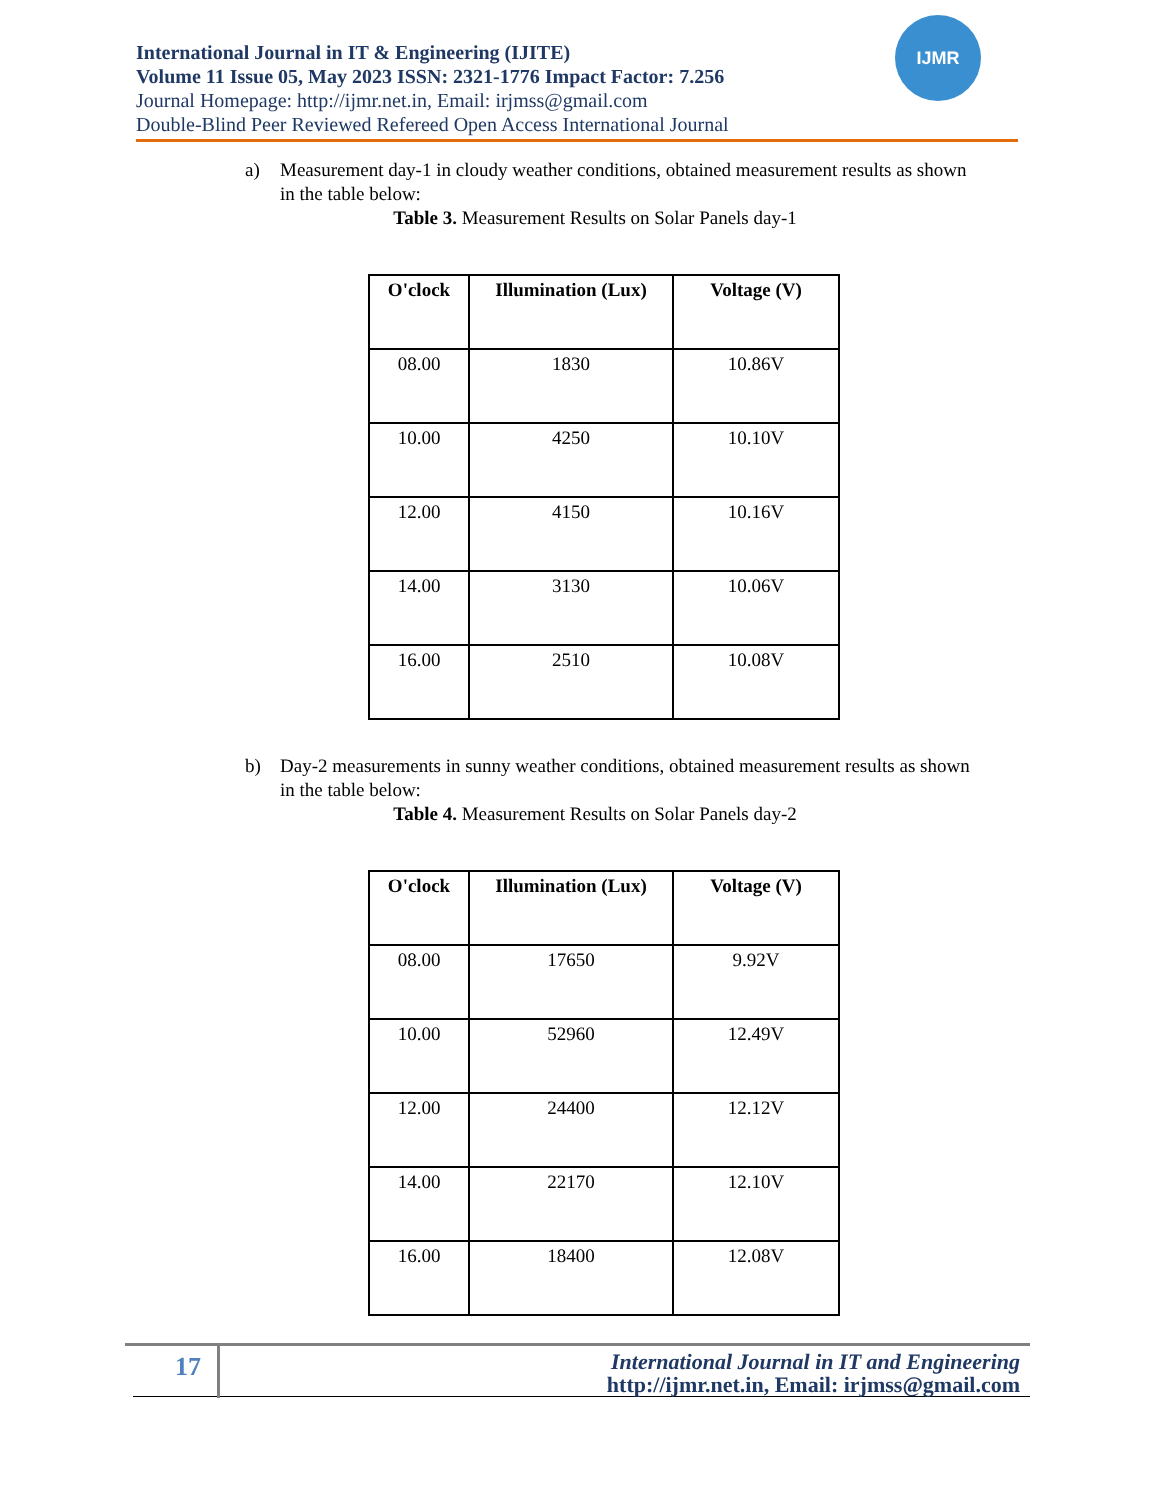International Journal in IT & Engineering (IJITE)
Volume 11 Issue 05, May 2023 ISSN: 2321-1776 Impact Factor: 7.256
Journal Homepage: http://ijmr.net.in, Email: irjmss@gmail.com
Double-Blind Peer Reviewed Refereed Open Access International Journal
IJMR
a) Measurement day-1 in cloudy weather conditions, obtained measurement results as shown in the table below:
Table 3. Measurement Results on Solar Panels day-1
| O'clock | Illumination (Lux) | Voltage (V) |
| --- | --- | --- |
| 08.00 | 1830 | 10.86V |
| 10.00 | 4250 | 10.10V |
| 12.00 | 4150 | 10.16V |
| 14.00 | 3130 | 10.06V |
| 16.00 | 2510 | 10.08V |
b) Day-2 measurements in sunny weather conditions, obtained measurement results as shown in the table below:
Table 4. Measurement Results on Solar Panels day-2
| O'clock | Illumination (Lux) | Voltage (V) |
| --- | --- | --- |
| 08.00 | 17650 | 9.92V |
| 10.00 | 52960 | 12.49V |
| 12.00 | 24400 | 12.12V |
| 14.00 | 22170 | 12.10V |
| 16.00 | 18400 | 12.08V |
17
International Journal in IT and Engineering
http://ijmr.net.in, Email: irjmss@gmail.com